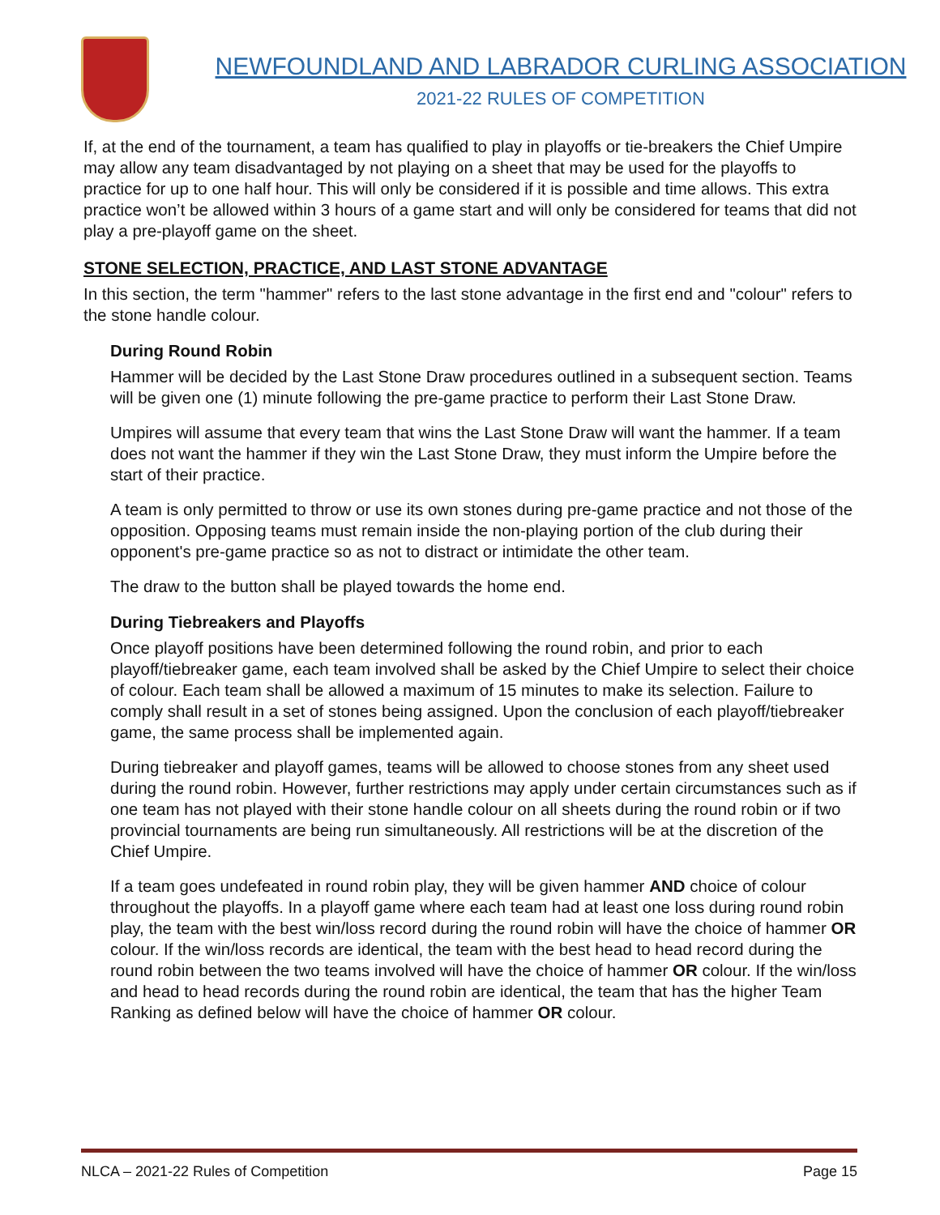NEWFOUNDLAND AND LABRADOR CURLING ASSOCIATION
2021-22 RULES OF COMPETITION
If, at the end of the tournament, a team has qualified to play in playoffs or tie-breakers the Chief Umpire may allow any team disadvantaged by not playing on a sheet that may be used for the playoffs to practice for up to one half hour. This will only be considered if it is possible and time allows. This extra practice won’t be allowed within 3 hours of a game start and will only be considered for teams that did not play a pre-playoff game on the sheet.
STONE SELECTION, PRACTICE, AND LAST STONE ADVANTAGE
In this section, the term "hammer" refers to the last stone advantage in the first end and "colour" refers to the stone handle colour.
During Round Robin
Hammer will be decided by the Last Stone Draw procedures outlined in a subsequent section. Teams will be given one (1) minute following the pre-game practice to perform their Last Stone Draw.
Umpires will assume that every team that wins the Last Stone Draw will want the hammer. If a team does not want the hammer if they win the Last Stone Draw, they must inform the Umpire before the start of their practice.
A team is only permitted to throw or use its own stones during pre-game practice and not those of the opposition. Opposing teams must remain inside the non-playing portion of the club during their opponent's pre-game practice so as not to distract or intimidate the other team.
The draw to the button shall be played towards the home end.
During Tiebreakers and Playoffs
Once playoff positions have been determined following the round robin, and prior to each playoff/tiebreaker game, each team involved shall be asked by the Chief Umpire to select their choice of colour. Each team shall be allowed a maximum of 15 minutes to make its selection. Failure to comply shall result in a set of stones being assigned. Upon the conclusion of each playoff/tiebreaker game, the same process shall be implemented again.
During tiebreaker and playoff games, teams will be allowed to choose stones from any sheet used during the round robin. However, further restrictions may apply under certain circumstances such as if one team has not played with their stone handle colour on all sheets during the round robin or if two provincial tournaments are being run simultaneously. All restrictions will be at the discretion of the Chief Umpire.
If a team goes undefeated in round robin play, they will be given hammer AND choice of colour throughout the playoffs. In a playoff game where each team had at least one loss during round robin play, the team with the best win/loss record during the round robin will have the choice of hammer OR colour. If the win/loss records are identical, the team with the best head to head record during the round robin between the two teams involved will have the choice of hammer OR colour. If the win/loss and head to head records during the round robin are identical, the team that has the higher Team Ranking as defined below will have the choice of hammer OR colour.
NLCA – 2021-22 Rules of Competition Page 15